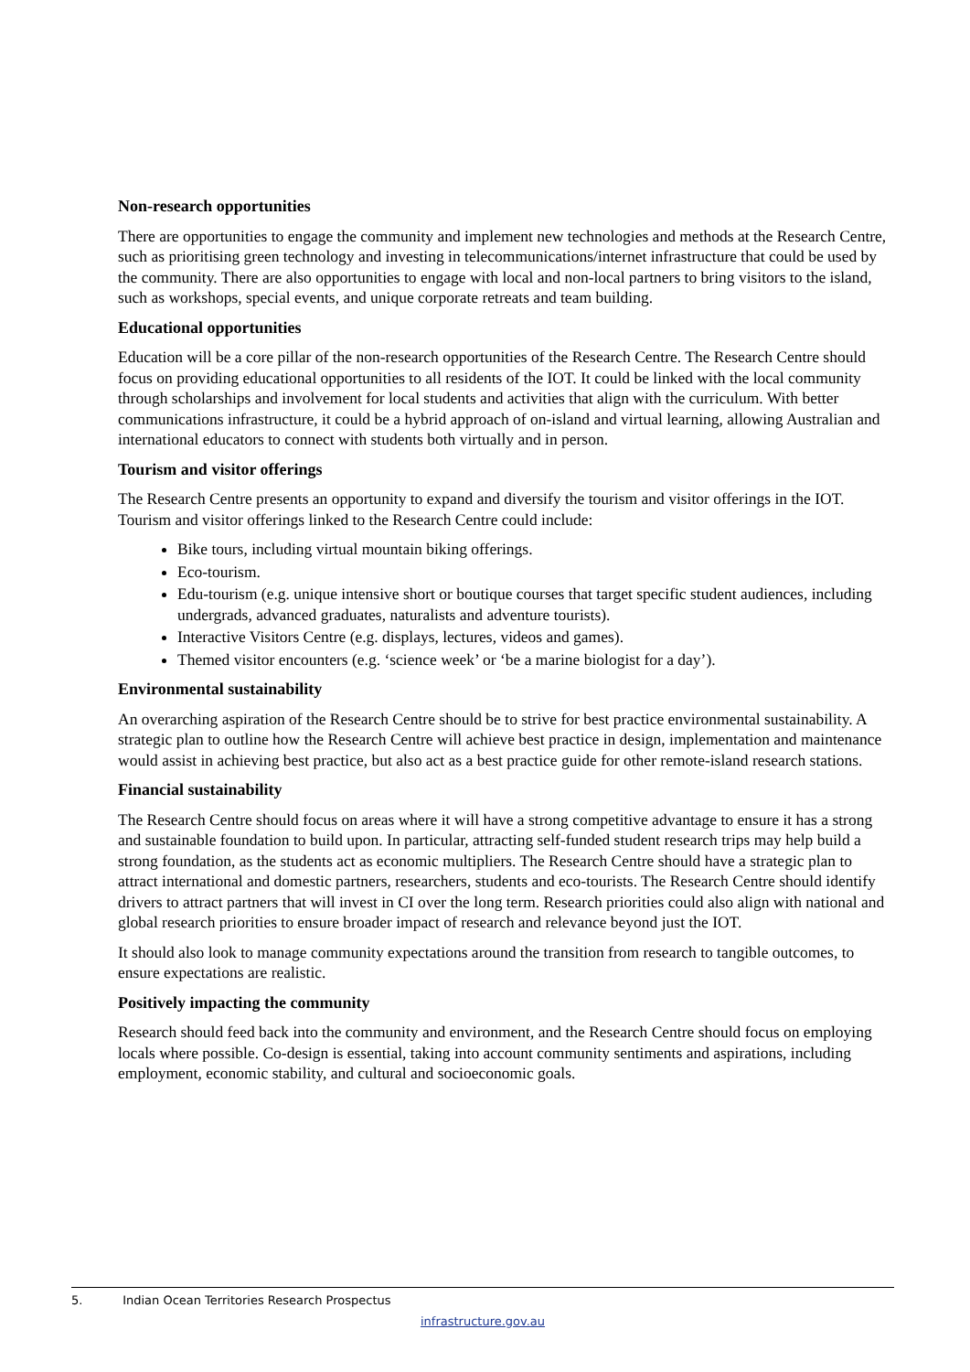Non-research opportunities
There are opportunities to engage the community and implement new technologies and methods at the Research Centre, such as prioritising green technology and investing in telecommunications/internet infrastructure that could be used by the community. There are also opportunities to engage with local and non-local partners to bring visitors to the island, such as workshops, special events, and unique corporate retreats and team building.
Educational opportunities
Education will be a core pillar of the non-research opportunities of the Research Centre. The Research Centre should focus on providing educational opportunities to all residents of the IOT. It could be linked with the local community through scholarships and involvement for local students and activities that align with the curriculum. With better communications infrastructure, it could be a hybrid approach of on-island and virtual learning, allowing Australian and international educators to connect with students both virtually and in person.
Tourism and visitor offerings
The Research Centre presents an opportunity to expand and diversify the tourism and visitor offerings in the IOT. Tourism and visitor offerings linked to the Research Centre could include:
Bike tours, including virtual mountain biking offerings.
Eco-tourism.
Edu-tourism (e.g. unique intensive short or boutique courses that target specific student audiences, including undergrads, advanced graduates, naturalists and adventure tourists).
Interactive Visitors Centre (e.g. displays, lectures, videos and games).
Themed visitor encounters (e.g. ‘science week’ or ‘be a marine biologist for a day’).
Environmental sustainability
An overarching aspiration of the Research Centre should be to strive for best practice environmental sustainability. A strategic plan to outline how the Research Centre will achieve best practice in design, implementation and maintenance would assist in achieving best practice, but also act as a best practice guide for other remote-island research stations.
Financial sustainability
The Research Centre should focus on areas where it will have a strong competitive advantage to ensure it has a strong and sustainable foundation to build upon. In particular, attracting self-funded student research trips may help build a strong foundation, as the students act as economic multipliers. The Research Centre should have a strategic plan to attract international and domestic partners, researchers, students and eco-tourists. The Research Centre should identify drivers to attract partners that will invest in CI over the long term. Research priorities could also align with national and global research priorities to ensure broader impact of research and relevance beyond just the IOT.
It should also look to manage community expectations around the transition from research to tangible outcomes, to ensure expectations are realistic.
Positively impacting the community
Research should feed back into the community and environment, and the Research Centre should focus on employing locals where possible. Co-design is essential, taking into account community sentiments and aspirations, including employment, economic stability, and cultural and socioeconomic goals.
5. Indian Ocean Territories Research Prospectus
infrastructure.gov.au